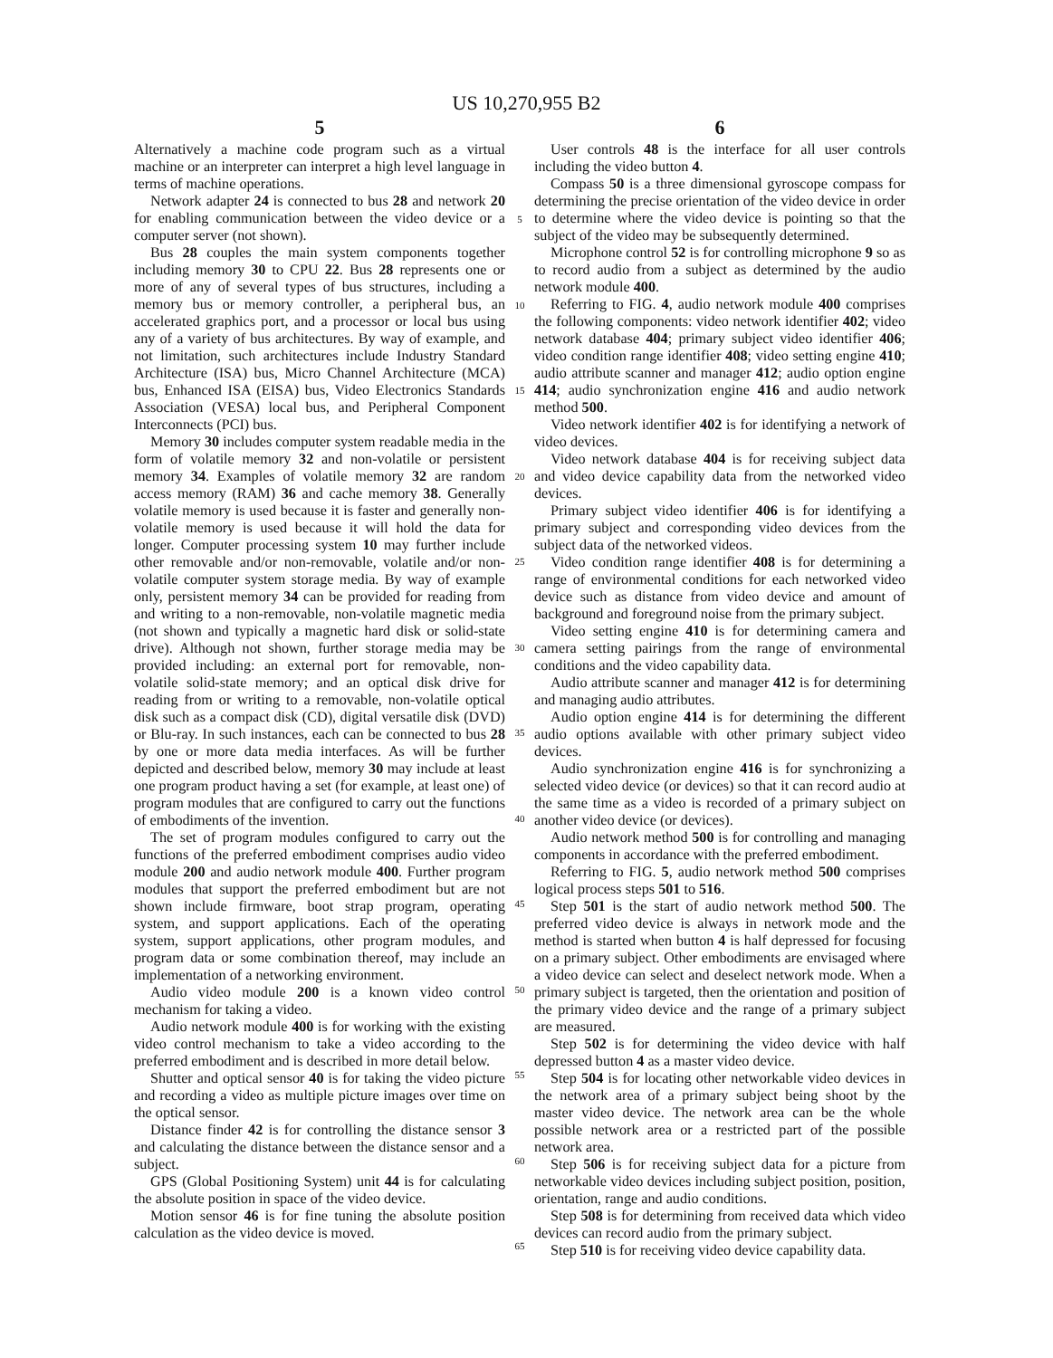US 10,270,955 B2
5
Alternatively a machine code program such as a virtual machine or an interpreter can interpret a high level language in terms of machine operations.
Network adapter 24 is connected to bus 28 and network 20 for enabling communication between the video device or a computer server (not shown).
Bus 28 couples the main system components together including memory 30 to CPU 22. Bus 28 represents one or more of any of several types of bus structures, including a memory bus or memory controller, a peripheral bus, an accelerated graphics port, and a processor or local bus using any of a variety of bus architectures. By way of example, and not limitation, such architectures include Industry Standard Architecture (ISA) bus, Micro Channel Architecture (MCA) bus, Enhanced ISA (EISA) bus, Video Electronics Standards Association (VESA) local bus, and Peripheral Component Interconnects (PCI) bus.
Memory 30 includes computer system readable media in the form of volatile memory 32 and non-volatile or persistent memory 34. Examples of volatile memory 32 are random access memory (RAM) 36 and cache memory 38. Generally volatile memory is used because it is faster and generally non-volatile memory is used because it will hold the data for longer. Computer processing system 10 may further include other removable and/or non-removable, volatile and/or non-volatile computer system storage media. By way of example only, persistent memory 34 can be provided for reading from and writing to a non-removable, non-volatile magnetic media (not shown and typically a magnetic hard disk or solid-state drive). Although not shown, further storage media may be provided including: an external port for removable, non-volatile solid-state memory; and an optical disk drive for reading from or writing to a removable, non-volatile optical disk such as a compact disk (CD), digital versatile disk (DVD) or Blu-ray. In such instances, each can be connected to bus 28 by one or more data media interfaces. As will be further depicted and described below, memory 30 may include at least one program product having a set (for example, at least one) of program modules that are configured to carry out the functions of embodiments of the invention.
The set of program modules configured to carry out the functions of the preferred embodiment comprises audio video module 200 and audio network module 400. Further program modules that support the preferred embodiment but are not shown include firmware, boot strap program, operating system, and support applications. Each of the operating system, support applications, other program modules, and program data or some combination thereof, may include an implementation of a networking environment.
Audio video module 200 is a known video control mechanism for taking a video.
Audio network module 400 is for working with the existing video control mechanism to take a video according to the preferred embodiment and is described in more detail below.
Shutter and optical sensor 40 is for taking the video picture and recording a video as multiple picture images over time on the optical sensor.
Distance finder 42 is for controlling the distance sensor 3 and calculating the distance between the distance sensor and a subject.
GPS (Global Positioning System) unit 44 is for calculating the absolute position in space of the video device.
Motion sensor 46 is for fine tuning the absolute position calculation as the video device is moved.
5
10
15
20
25
30
35
40
45
50
55
60
65
6
User controls 48 is the interface for all user controls including the video button 4.
Compass 50 is a three dimensional gyroscope compass for determining the precise orientation of the video device in order to determine where the video device is pointing so that the subject of the video may be subsequently determined.
Microphone control 52 is for controlling microphone 9 so as to record audio from a subject as determined by the audio network module 400.
Referring to FIG. 4, audio network module 400 comprises the following components: video network identifier 402; video network database 404; primary subject video identifier 406; video condition range identifier 408; video setting engine 410; audio attribute scanner and manager 412; audio option engine 414; audio synchronization engine 416 and audio network method 500.
Video network identifier 402 is for identifying a network of video devices.
Video network database 404 is for receiving subject data and video device capability data from the networked video devices.
Primary subject video identifier 406 is for identifying a primary subject and corresponding video devices from the subject data of the networked videos.
Video condition range identifier 408 is for determining a range of environmental conditions for each networked video device such as distance from video device and amount of background and foreground noise from the primary subject.
Video setting engine 410 is for determining camera and camera setting pairings from the range of environmental conditions and the video capability data.
Audio attribute scanner and manager 412 is for determining and managing audio attributes.
Audio option engine 414 is for determining the different audio options available with other primary subject video devices.
Audio synchronization engine 416 is for synchronizing a selected video device (or devices) so that it can record audio at the same time as a video is recorded of a primary subject on another video device (or devices).
Audio network method 500 is for controlling and managing components in accordance with the preferred embodiment.
Referring to FIG. 5, audio network method 500 comprises logical process steps 501 to 516.
Step 501 is the start of audio network method 500. The preferred video device is always in network mode and the method is started when button 4 is half depressed for focusing on a primary subject. Other embodiments are envisaged where a video device can select and deselect network mode. When a primary subject is targeted, then the orientation and position of the primary video device and the range of a primary subject are measured.
Step 502 is for determining the video device with half depressed button 4 as a master video device.
Step 504 is for locating other networkable video devices in the network area of a primary subject being shoot by the master video device. The network area can be the whole possible network area or a restricted part of the possible network area.
Step 506 is for receiving subject data for a picture from networkable video devices including subject position, position, orientation, range and audio conditions.
Step 508 is for determining from received data which video devices can record audio from the primary subject.
Step 510 is for receiving video device capability data.